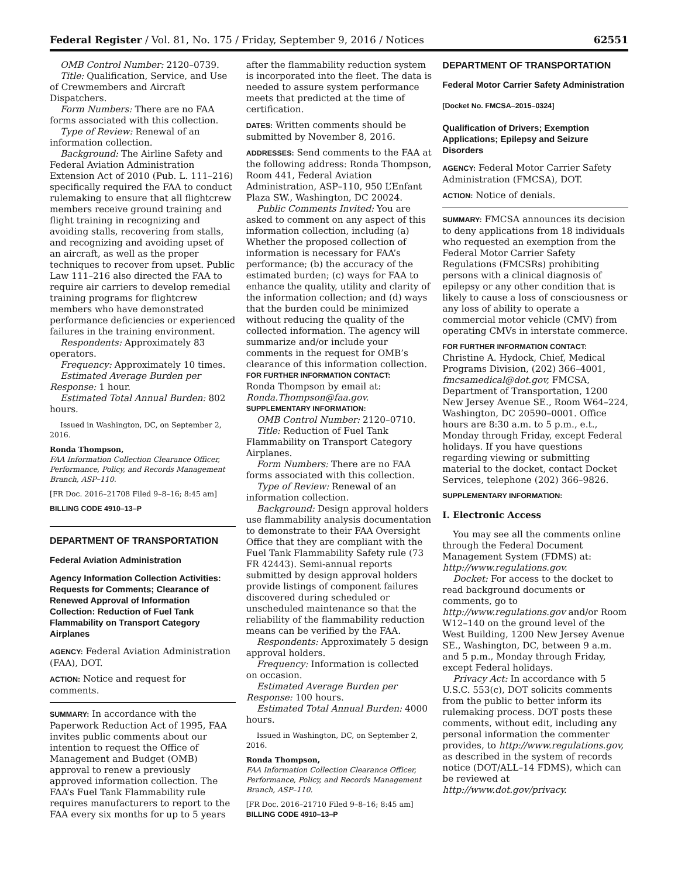Federal Register / Vol. 81, No. 175 / Friday, September 9, 2016 / Notices 62551
OMB Control Number: 2120–0739.
Title: Qualification, Service, and Use of Crewmembers and Aircraft Dispatchers.
Form Numbers: There are no FAA forms associated with this collection.
Type of Review: Renewal of an information collection.
Background: The Airline Safety and Federal Aviation Administration Extension Act of 2010 (Pub. L. 111–216) specifically required the FAA to conduct rulemaking to ensure that all flightcrew members receive ground training and flight training in recognizing and avoiding stalls, recovering from stalls, and recognizing and avoiding upset of an aircraft, as well as the proper techniques to recover from upset. Public Law 111–216 also directed the FAA to require air carriers to develop remedial training programs for flightcrew members who have demonstrated performance deficiencies or experienced failures in the training environment.
Respondents: Approximately 83 operators.
Frequency: Approximately 10 times.
Estimated Average Burden per Response: 1 hour.
Estimated Total Annual Burden: 802 hours.
Issued in Washington, DC, on September 2, 2016.
Ronda Thompson,
FAA Information Collection Clearance Officer, Performance, Policy, and Records Management Branch, ASP–110.
[FR Doc. 2016–21708 Filed 9–8–16; 8:45 am]
BILLING CODE 4910–13–P
DEPARTMENT OF TRANSPORTATION
Federal Aviation Administration
Agency Information Collection Activities: Requests for Comments; Clearance of Renewed Approval of Information Collection: Reduction of Fuel Tank Flammability on Transport Category Airplanes
AGENCY: Federal Aviation Administration (FAA), DOT.
ACTION: Notice and request for comments.
SUMMARY: In accordance with the Paperwork Reduction Act of 1995, FAA invites public comments about our intention to request the Office of Management and Budget (OMB) approval to renew a previously approved information collection. The FAA’s Fuel Tank Flammability rule requires manufacturers to report to the FAA every six months for up to 5 years
after the flammability reduction system is incorporated into the fleet. The data is needed to assure system performance meets that predicted at the time of certification.
DATES: Written comments should be submitted by November 8, 2016.
ADDRESSES: Send comments to the FAA at the following address: Ronda Thompson, Room 441, Federal Aviation Administration, ASP–110, 950 L’Enfant Plaza SW., Washington, DC 20024.
Public Comments Invited: You are asked to comment on any aspect of this information collection, including (a) Whether the proposed collection of information is necessary for FAA’s performance; (b) the accuracy of the estimated burden; (c) ways for FAA to enhance the quality, utility and clarity of the information collection; and (d) ways that the burden could be minimized without reducing the quality of the collected information. The agency will summarize and/or include your comments in the request for OMB’s clearance of this information collection.
FOR FURTHER INFORMATION CONTACT:
Ronda Thompson by email at: Ronda.Thompson@faa.gov.
SUPPLEMENTARY INFORMATION:
OMB Control Number: 2120–0710.
Title: Reduction of Fuel Tank Flammability on Transport Category Airplanes.
Form Numbers: There are no FAA forms associated with this collection.
Type of Review: Renewal of an information collection.
Background: Design approval holders use flammability analysis documentation to demonstrate to their FAA Oversight Office that they are compliant with the Fuel Tank Flammability Safety rule (73 FR 42443). Semi-annual reports submitted by design approval holders provide listings of component failures discovered during scheduled or unscheduled maintenance so that the reliability of the flammability reduction means can be verified by the FAA.
Respondents: Approximately 5 design approval holders.
Frequency: Information is collected on occasion.
Estimated Average Burden per Response: 100 hours.
Estimated Total Annual Burden: 4000 hours.
Issued in Washington, DC, on September 2, 2016.
Ronda Thompson,
FAA Information Collection Clearance Officer, Performance, Policy, and Records Management Branch, ASP–110.
[FR Doc. 2016–21710 Filed 9–8–16; 8:45 am]
BILLING CODE 4910–13–P
DEPARTMENT OF TRANSPORTATION
Federal Motor Carrier Safety Administration
[Docket No. FMCSA–2015–0324]
Qualification of Drivers; Exemption Applications; Epilepsy and Seizure Disorders
AGENCY: Federal Motor Carrier Safety Administration (FMCSA), DOT.
ACTION: Notice of denials.
SUMMARY: FMCSA announces its decision to deny applications from 18 individuals who requested an exemption from the Federal Motor Carrier Safety Regulations (FMCSRs) prohibiting persons with a clinical diagnosis of epilepsy or any other condition that is likely to cause a loss of consciousness or any loss of ability to operate a commercial motor vehicle (CMV) from operating CMVs in interstate commerce.
FOR FURTHER INFORMATION CONTACT:
Christine A. Hydock, Chief, Medical Programs Division, (202) 366–4001, fmcsamedical@dot.gov, FMCSA, Department of Transportation, 1200 New Jersey Avenue SE., Room W64–224, Washington, DC 20590–0001. Office hours are 8:30 a.m. to 5 p.m., e.t., Monday through Friday, except Federal holidays. If you have questions regarding viewing or submitting material to the docket, contact Docket Services, telephone (202) 366–9826.
SUPPLEMENTARY INFORMATION:
I. Electronic Access
You may see all the comments online through the Federal Document Management System (FDMS) at: http://www.regulations.gov.
Docket: For access to the docket to read background documents or comments, go to http://www.regulations.gov and/or Room W12–140 on the ground level of the West Building, 1200 New Jersey Avenue SE., Washington, DC, between 9 a.m. and 5 p.m., Monday through Friday, except Federal holidays.
Privacy Act: In accordance with 5 U.S.C. 553(c), DOT solicits comments from the public to better inform its rulemaking process. DOT posts these comments, without edit, including any personal information the commenter provides, to http://www.regulations.gov, as described in the system of records notice (DOT/ALL–14 FDMS), which can be reviewed at http://www.dot.gov/privacy.